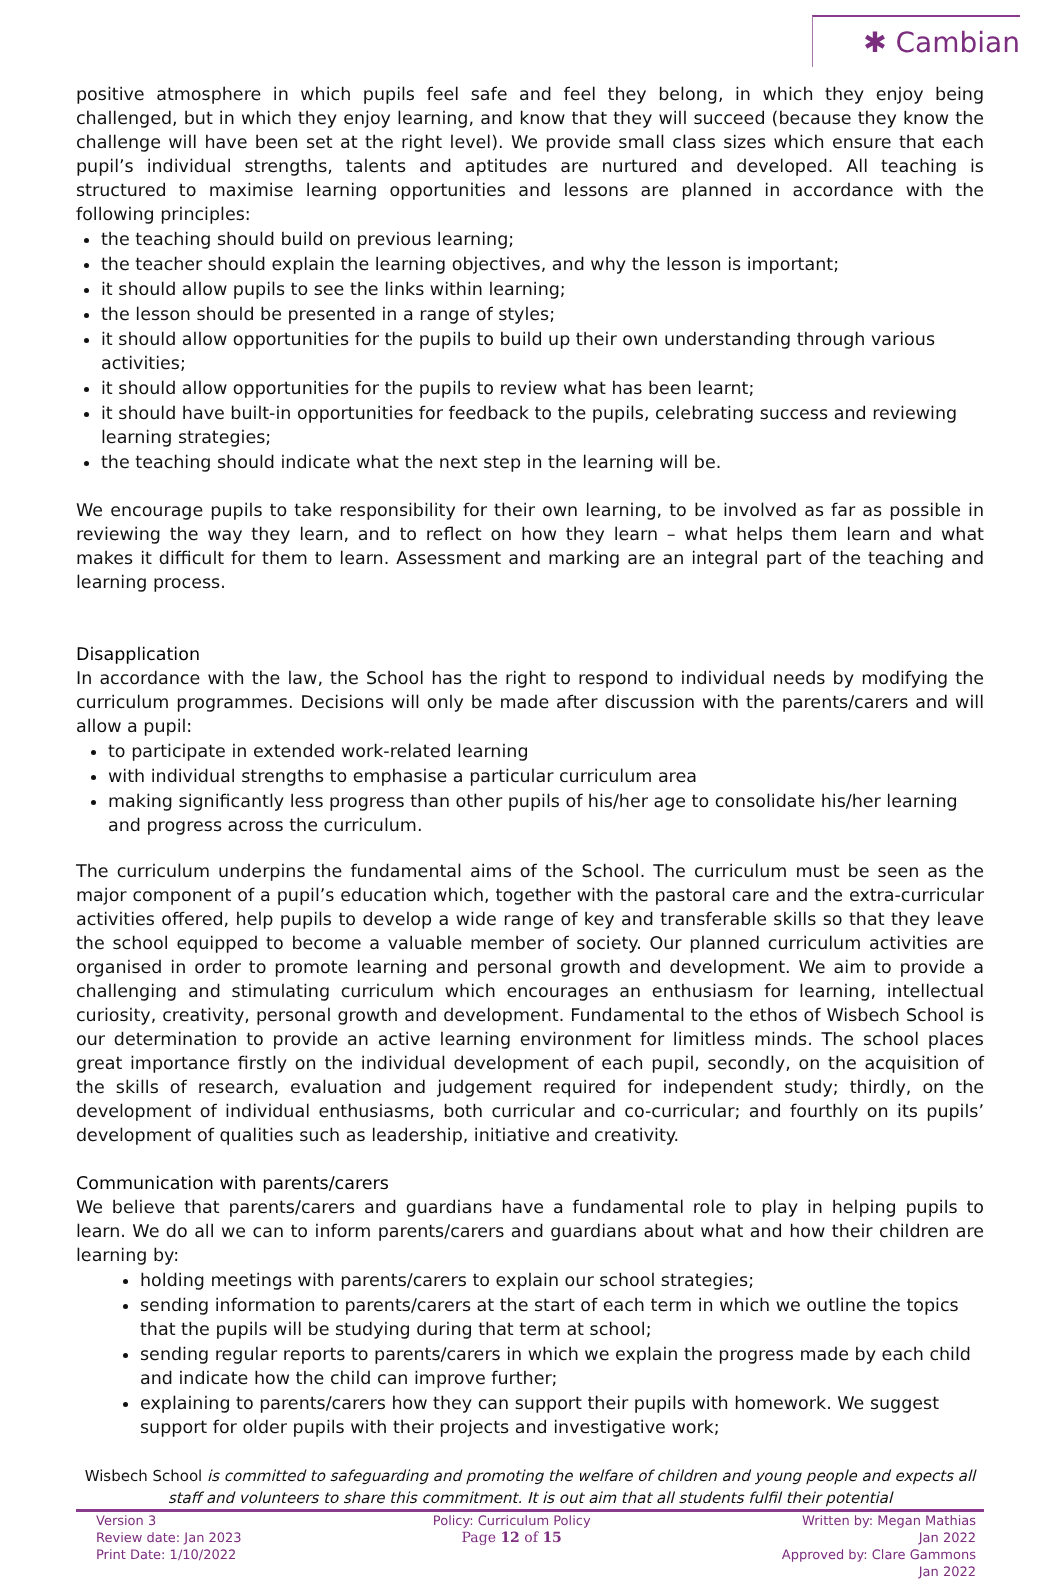✱ Cambian
positive atmosphere in which pupils feel safe and feel they belong, in which they enjoy being challenged, but in which they enjoy learning, and know that they will succeed (because they know the challenge will have been set at the right level). We provide small class sizes which ensure that each pupil’s individual strengths, talents and aptitudes are nurtured and developed. All teaching is structured to maximise learning opportunities and lessons are planned in accordance with the following principles:
the teaching should build on previous learning;
the teacher should explain the learning objectives, and why the lesson is important;
it should allow pupils to see the links within learning;
the lesson should be presented in a range of styles;
it should allow opportunities for the pupils to build up their own understanding through various activities;
it should allow opportunities for the pupils to review what has been learnt;
it should have built-in opportunities for feedback to the pupils, celebrating success and reviewing learning strategies;
the teaching should indicate what the next step in the learning will be.
We encourage pupils to take responsibility for their own learning, to be involved as far as possible in reviewing the way they learn, and to reflect on how they learn – what helps them learn and what makes it difficult for them to learn. Assessment and marking are an integral part of the teaching and learning process.
Disapplication
In accordance with the law, the School has the right to respond to individual needs by modifying the curriculum programmes. Decisions will only be made after discussion with the parents/carers and will allow a pupil:
to participate in extended work-related learning
with individual strengths to emphasise a particular curriculum area
making significantly less progress than other pupils of his/her age to consolidate his/her learning and progress across the curriculum.
The curriculum underpins the fundamental aims of the School. The curriculum must be seen as the major component of a pupil’s education which, together with the pastoral care and the extra-curricular activities offered, help pupils to develop a wide range of key and transferable skills so that they leave the school equipped to become a valuable member of society. Our planned curriculum activities are organised in order to promote learning and personal growth and development. We aim to provide a challenging and stimulating curriculum which encourages an enthusiasm for learning, intellectual curiosity, creativity, personal growth and development. Fundamental to the ethos of Wisbech School is our determination to provide an active learning environment for limitless minds. The school places great importance firstly on the individual development of each pupil, secondly, on the acquisition of the skills of research, evaluation and judgement required for independent study; thirdly, on the development of individual enthusiasms, both curricular and co-curricular; and fourthly on its pupils’ development of qualities such as leadership, initiative and creativity.
Communication with parents/carers
We believe that parents/carers and guardians have a fundamental role to play in helping pupils to learn. We do all we can to inform parents/carers and guardians about what and how their children are learning by:
holding meetings with parents/carers to explain our school strategies;
sending information to parents/carers at the start of each term in which we outline the topics that the pupils will be studying during that term at school;
sending regular reports to parents/carers in which we explain the progress made by each child and indicate how the child can improve further;
explaining to parents/carers how they can support their pupils with homework. We suggest support for older pupils with their projects and investigative work;
Wisbech School is committed to safeguarding and promoting the welfare of children and young people and expects all staff and volunteers to share this commitment. It is out aim that all students fulfil their potential
Version 3
Review date: Jan 2023
Print Date: 1/10/2022
Policy: Curriculum Policy
Page 12 of 15
Written by: Megan Mathias
Jan 2022
Approved by: Clare Gammons
Jan 2022